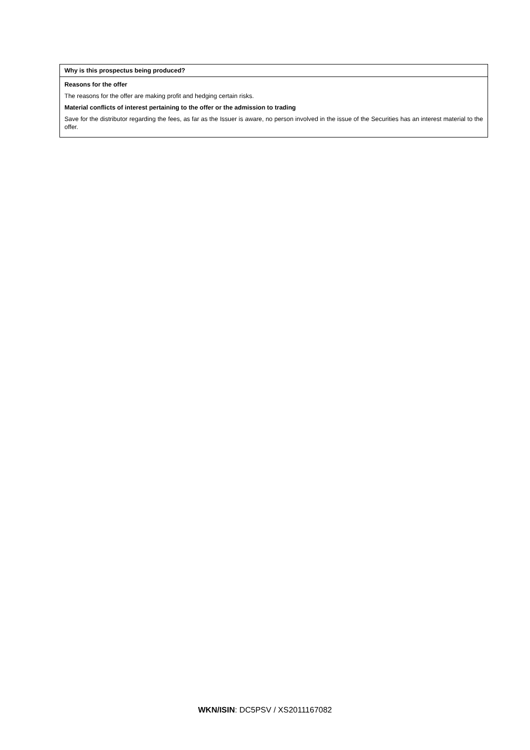| Why is this prospectus being produced? |
| Reasons for the offer The reasons for the offer are making profit and hedging certain risks. Material conflicts of interest pertaining to the offer or the admission to trading Save for the distributor regarding the fees, as far as the Issuer is aware, no person involved in the issue of the Securities has an interest material to the offer. |
WKN/ISIN: DC5PSV / XS2011167082